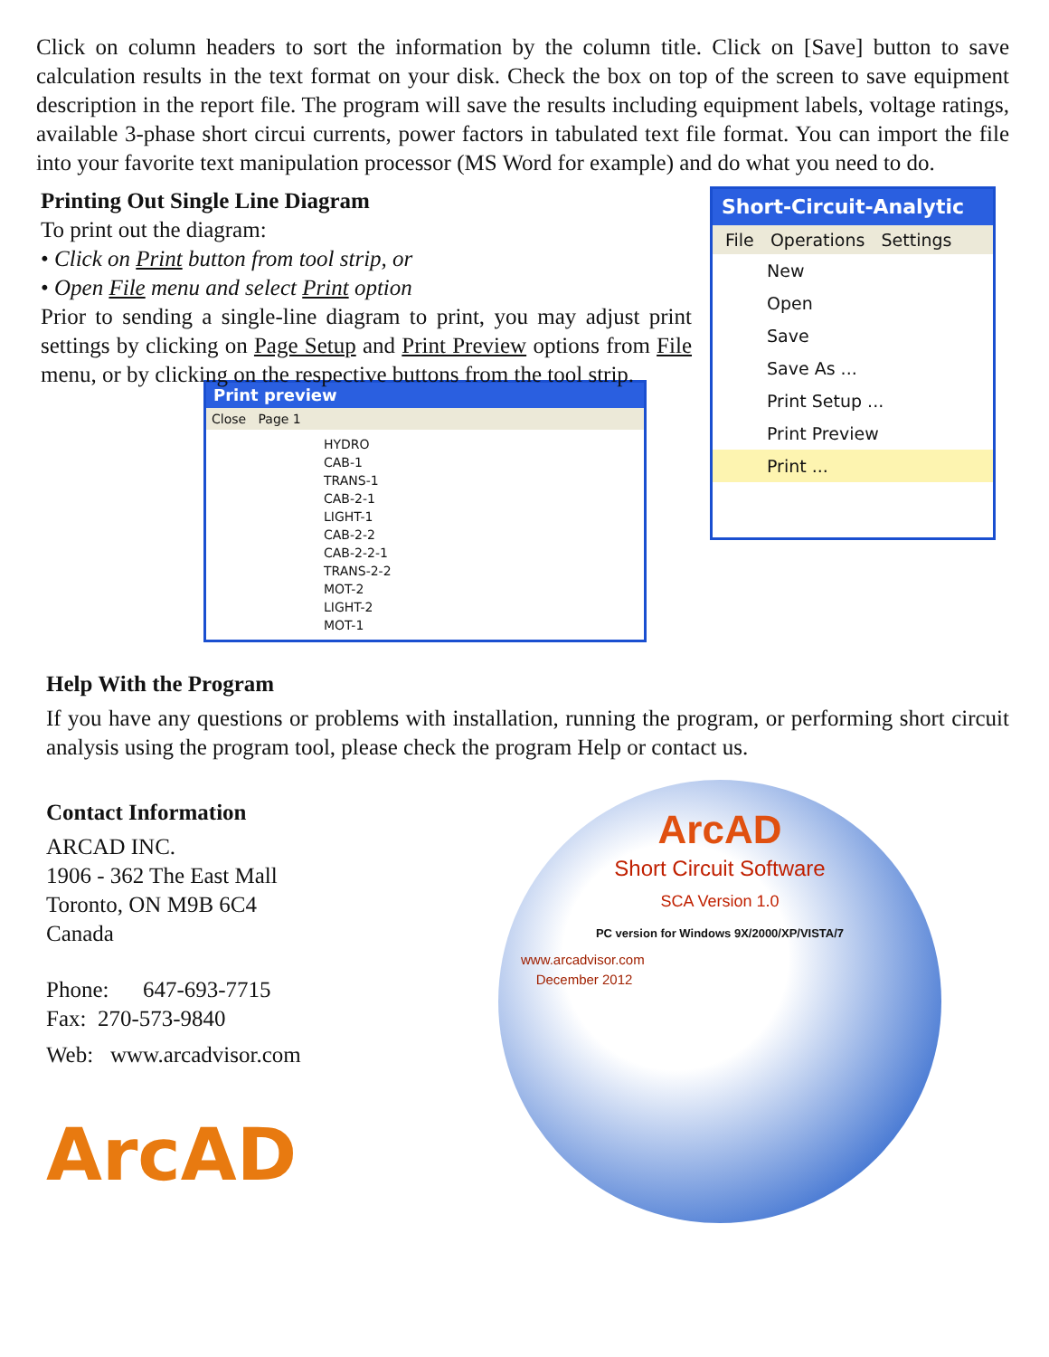Click on column headers to sort the information by the column title. Click on [Save] button to save calculation results in the text format on your disk. Check the box on top of the screen to save equipment description in the report file. The program will save the results including equipment labels, voltage ratings, available 3-phase short circui currents, power factors in tabulated text file format. You can import the file into your favorite text manipulation processor (MS Word for example) and do what you need to do.
Printing Out Single Line Diagram
To print out the diagram:
• Click on Print button from tool strip, or
• Open File menu and select Print option
Prior to sending a single-line diagram to print, you may adjust print settings by clicking on Page Setup and Print Preview options from File menu, or by clicking on the respective buttons from the tool strip.
Print preview
Close Page 1
HYDRO
CAB-1
TRANS-1
CAB-2-1
LIGHT-1
CAB-2-2
CAB-2-2-1
TRANS-2-2
MOT-2
LIGHT-2
MOT-1
Short-Circuit-Analytic
File Operations Settings
New
Open
Save
Save As ...
Print Setup ...
Print Preview
Print ...
Help With the Program
If you have any questions or problems with installation, running the program, or performing short circuit analysis using the program tool, please check the program Help or contact us.
Contact Information
ARCAD INC.
1906 - 362 The East Mall
Toronto, ON M9B 6C4
Canada
Phone: 647-693-7715
Fax: 270-573-9840
Web: www.arcadvisor.com
ArcAD
ArcAD
Short Circuit Software
SCA Version 1.0
PC version for Windows 9X/2000/XP/VISTA/7
www.arcadvisor.com
December 2012